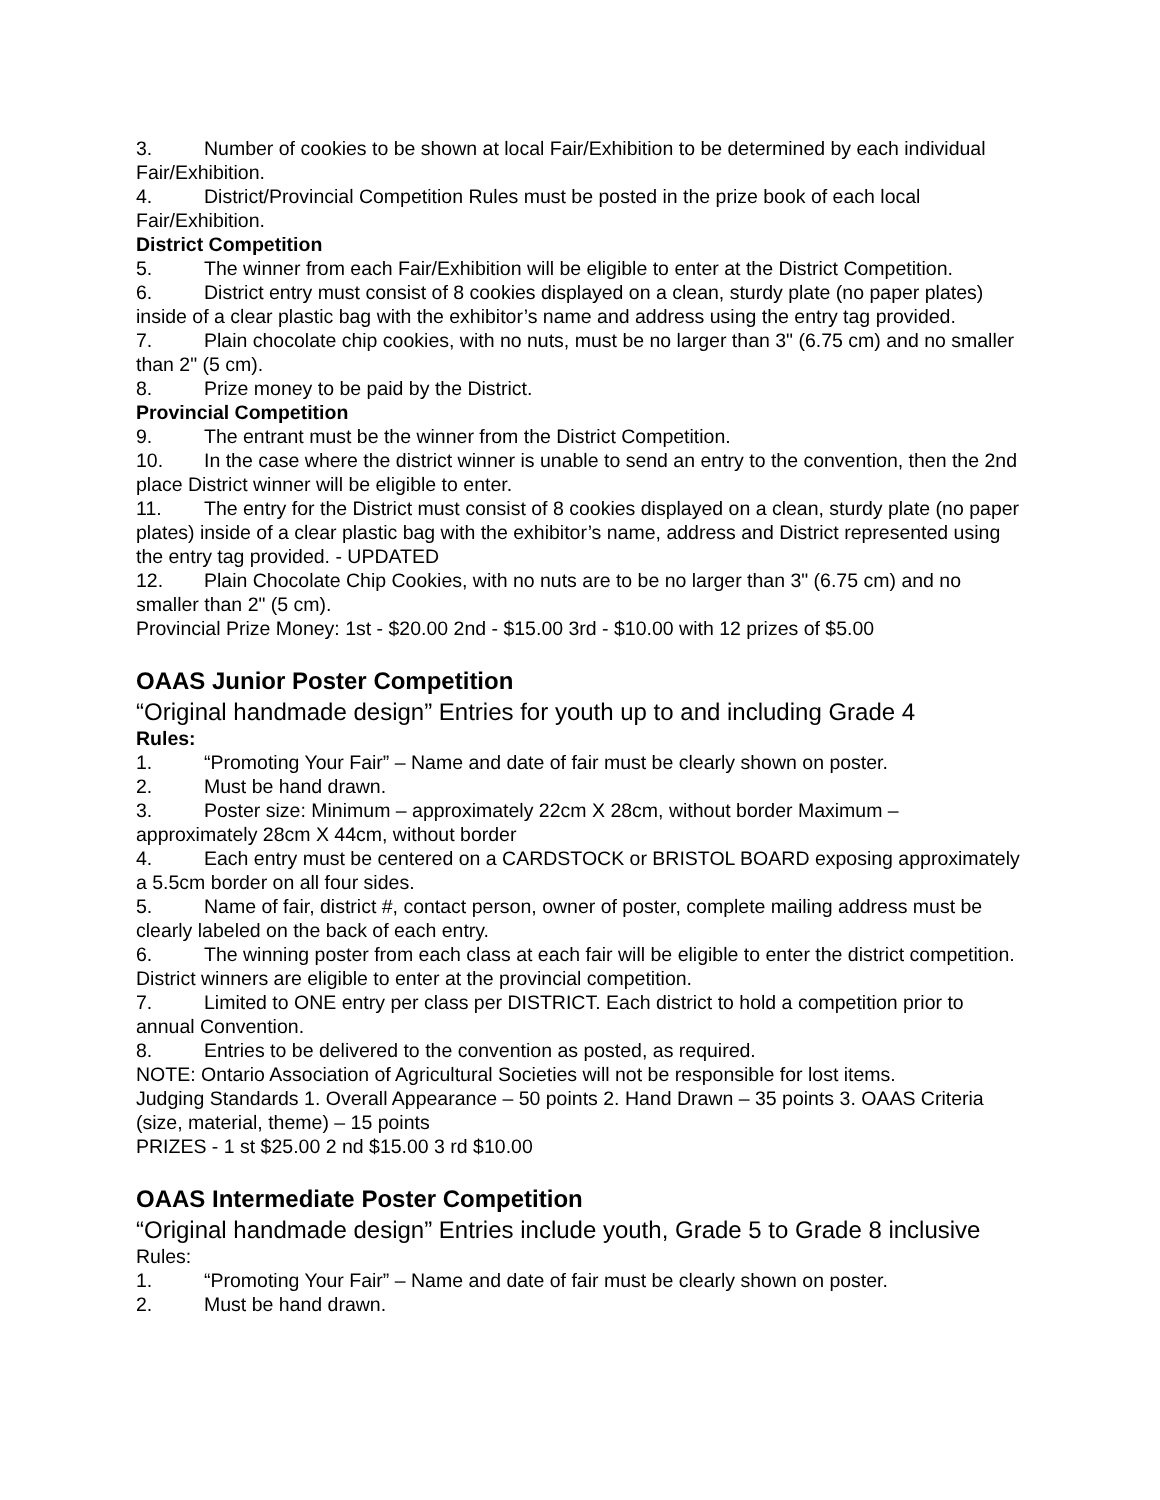3. Number of cookies to be shown at local Fair/Exhibition to be determined by each individual Fair/Exhibition.
4. District/Provincial Competition Rules must be posted in the prize book of each local Fair/Exhibition.
District Competition
5. The winner from each Fair/Exhibition will be eligible to enter at the District Competition.
6. District entry must consist of 8 cookies displayed on a clean, sturdy plate (no paper plates) inside of a clear plastic bag with the exhibitor’s name and address using the entry tag provided.
7. Plain chocolate chip cookies, with no nuts, must be no larger than 3" (6.75 cm) and no smaller than 2" (5 cm).
8. Prize money to be paid by the District.
Provincial Competition
9. The entrant must be the winner from the District Competition.
10. In the case where the district winner is unable to send an entry to the convention, then the 2nd place District winner will be eligible to enter.
11. The entry for the District must consist of 8 cookies displayed on a clean, sturdy plate (no paper plates) inside of a clear plastic bag with the exhibitor’s name, address and District represented using the entry tag provided. - UPDATED
12. Plain Chocolate Chip Cookies, with no nuts are to be no larger than 3" (6.75 cm) and no smaller than 2" (5 cm).
Provincial Prize Money: 1st - $20.00 2nd - $15.00 3rd - $10.00 with 12 prizes of $5.00
OAAS Junior Poster Competition
“Original handmade design” Entries for youth up to and including Grade 4
Rules:
1. “Promoting Your Fair” – Name and date of fair must be clearly shown on poster.
2. Must be hand drawn.
3. Poster size: Minimum – approximately 22cm X 28cm, without border Maximum – approximately 28cm X 44cm, without border
4. Each entry must be centered on a CARDSTOCK or BRISTOL BOARD exposing approximately a 5.5cm border on all four sides.
5. Name of fair, district #, contact person, owner of poster, complete mailing address must be clearly labeled on the back of each entry.
6. The winning poster from each class at each fair will be eligible to enter the district competition. District winners are eligible to enter at the provincial competition.
7. Limited to ONE entry per class per DISTRICT. Each district to hold a competition prior to annual Convention.
8. Entries to be delivered to the convention as posted, as required.
NOTE: Ontario Association of Agricultural Societies will not be responsible for lost items.
Judging Standards 1. Overall Appearance – 50 points 2. Hand Drawn – 35 points 3. OAAS Criteria (size, material, theme) – 15 points
PRIZES - 1 st $25.00 2 nd $15.00 3 rd $10.00
OAAS Intermediate Poster Competition
“Original handmade design” Entries include youth, Grade 5 to Grade 8 inclusive
Rules:
1. “Promoting Your Fair” – Name and date of fair must be clearly shown on poster.
2. Must be hand drawn.